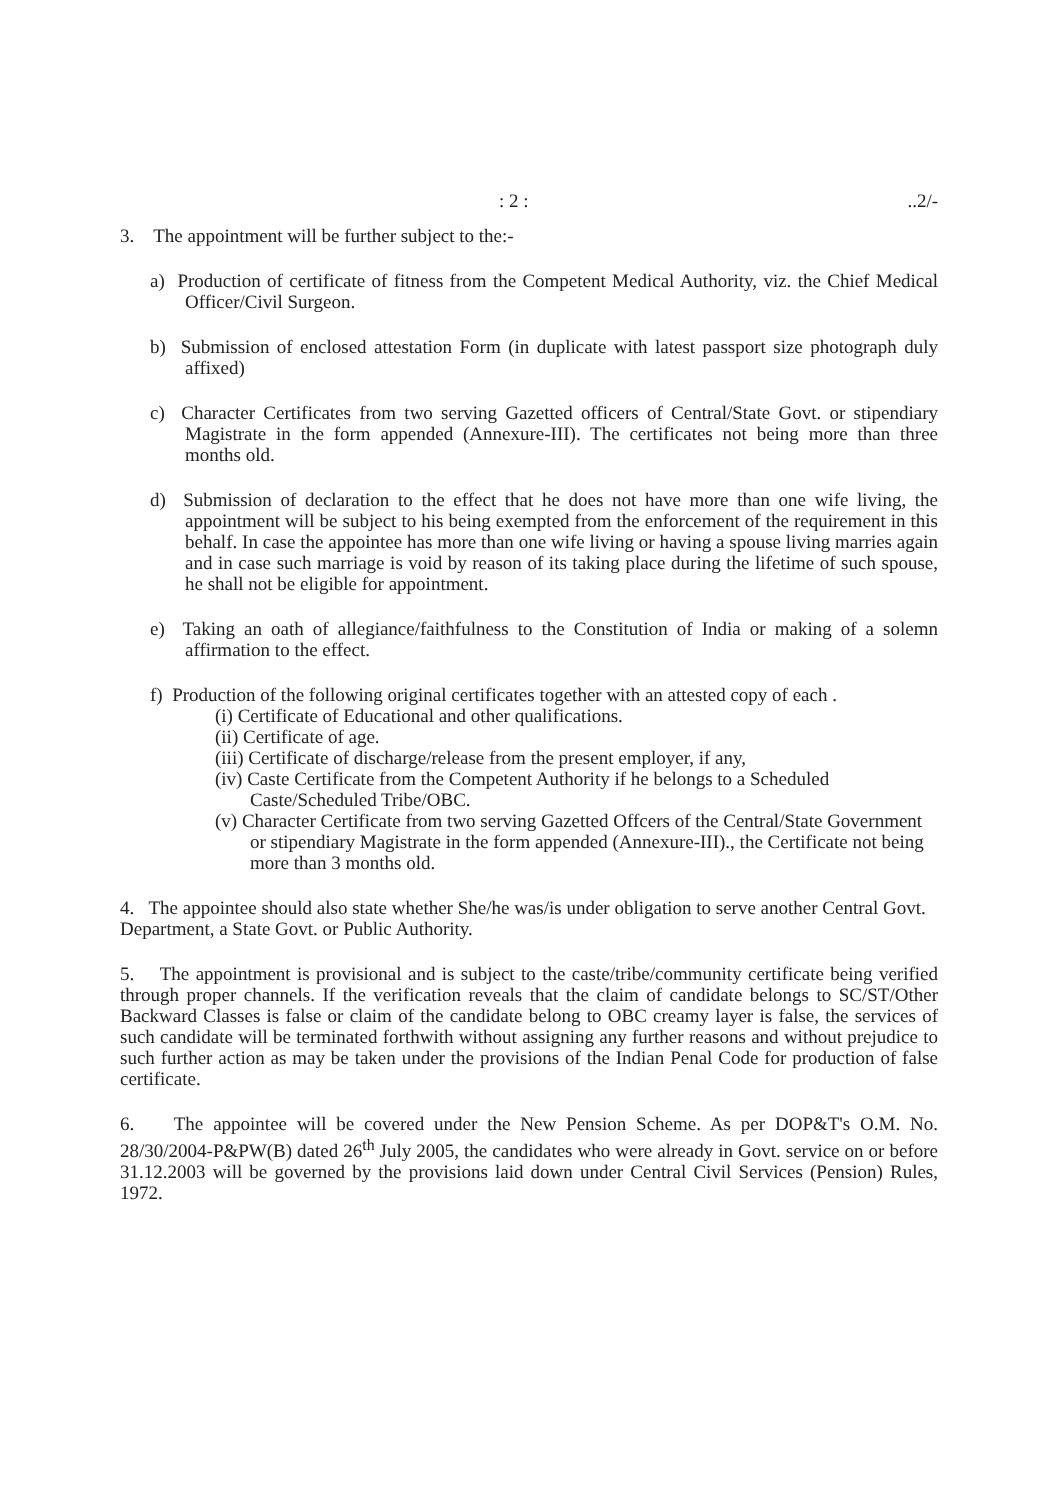: 2 :..2/-
3. The appointment will be further subject to the:-
a) Production of certificate of fitness from the Competent Medical Authority, viz. the Chief Medical Officer/Civil Surgeon.
b) Submission of enclosed attestation Form (in duplicate with latest passport size photograph duly affixed)
c) Character Certificates from two serving Gazetted officers of Central/State Govt. or stipendiary Magistrate in the form appended (Annexure-III). The certificates not being more than three months old.
d) Submission of declaration to the effect that he does not have more than one wife living, the appointment will be subject to his being exempted from the enforcement of the requirement in this behalf. In case the appointee has more than one wife living or having a spouse living marries again and in case such marriage is void by reason of its taking place during the lifetime of such spouse, he shall not be eligible for appointment.
e) Taking an oath of allegiance/faithfulness to the Constitution of India or making of a solemn affirmation to the effect.
f) Production of the following original certificates together with an attested copy of each .
(i) Certificate of Educational and other qualifications.
(ii) Certificate of age.
(iii) Certificate of discharge/release from the present employer, if any,
(iv) Caste Certificate from the Competent Authority if he belongs to a Scheduled Caste/Scheduled Tribe/OBC.
(v) Character Certificate from two serving Gazetted Offcers of the Central/State Government or stipendiary Magistrate in the form appended (Annexure-III)., the Certificate not being more than 3 months old.
4. The appointee should also state whether She/he was/is under obligation to serve another Central Govt. Department, a State Govt. or Public Authority.
5. The appointment is provisional and is subject to the caste/tribe/community certificate being verified through proper channels. If the verification reveals that the claim of candidate belongs to SC/ST/Other Backward Classes is false or claim of the candidate belong to OBC creamy layer is false, the services of such candidate will be terminated forthwith without assigning any further reasons and without prejudice to such further action as may be taken under the provisions of the Indian Penal Code for production of false certificate.
6. The appointee will be covered under the New Pension Scheme. As per DOP&T's O.M. No. 28/30/2004-P&PW(B) dated 26<sup>th</sup> July 2005, the candidates who were already in Govt. service on or before 31.12.2003 will be governed by the provisions laid down under Central Civil Services (Pension) Rules, 1972.